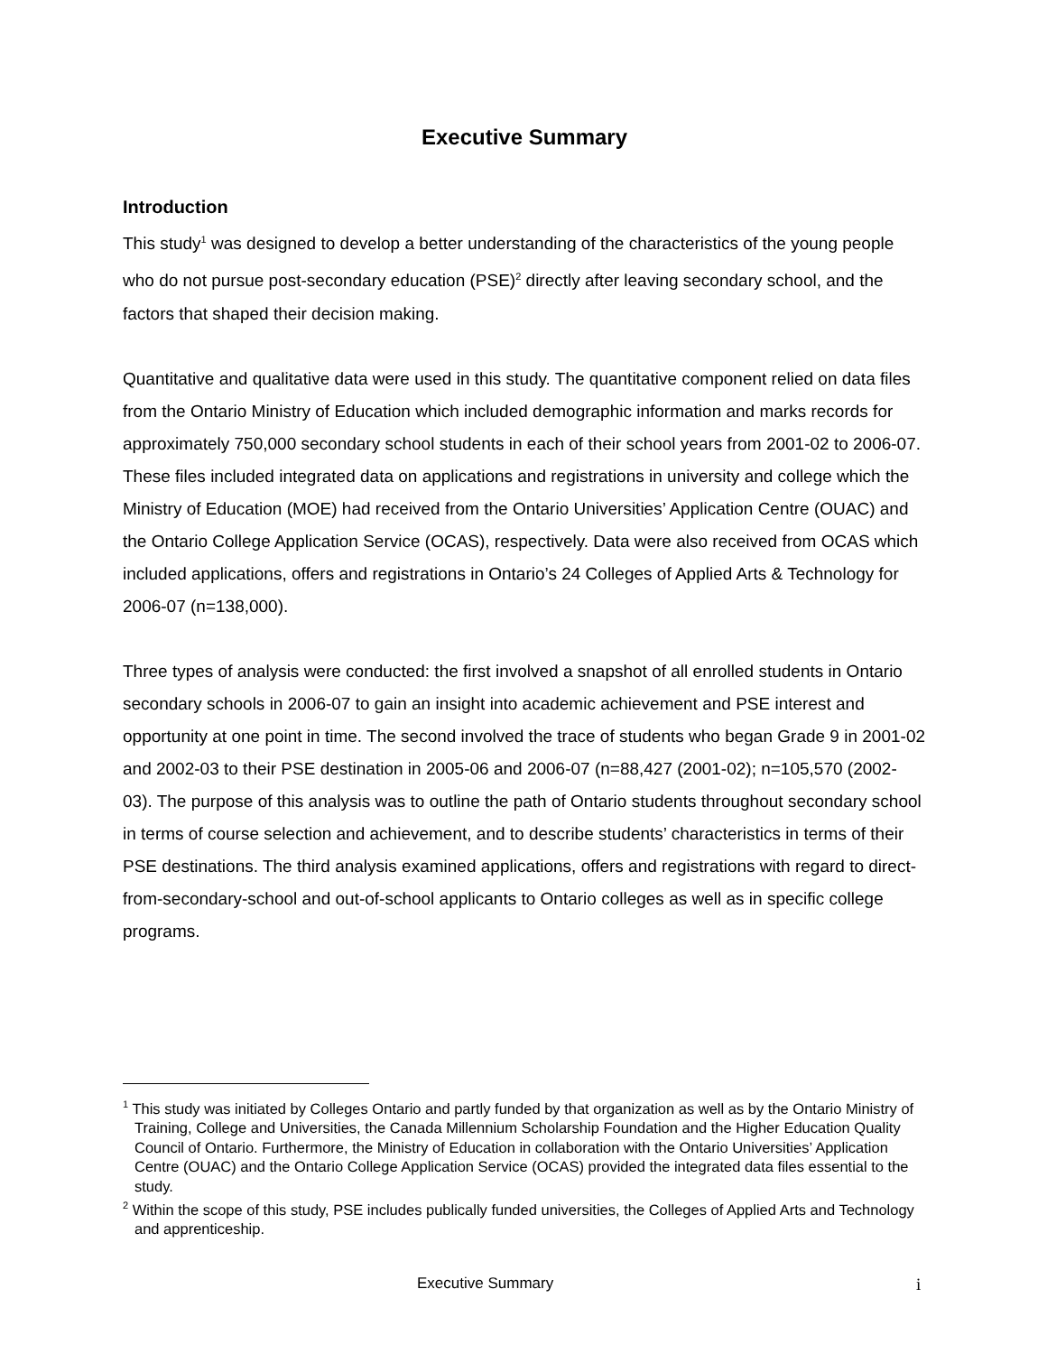Executive Summary
Introduction
This study<sup>1</sup> was designed to develop a better understanding of the characteristics of the young people who do not pursue post-secondary education (PSE)<sup>2</sup> directly after leaving secondary school, and the factors that shaped their decision making.
Quantitative and qualitative data were used in this study. The quantitative component relied on data files from the Ontario Ministry of Education which included demographic information and marks records for approximately 750,000 secondary school students in each of their school years from 2001-02 to 2006-07. These files included integrated data on applications and registrations in university and college which the Ministry of Education (MOE) had received from the Ontario Universities’ Application Centre (OUAC) and the Ontario College Application Service (OCAS), respectively. Data were also received from OCAS which included applications, offers and registrations in Ontario’s 24 Colleges of Applied Arts & Technology for 2006-07 (n=138,000).
Three types of analysis were conducted: the first involved a snapshot of all enrolled students in Ontario secondary schools in 2006-07 to gain an insight into academic achievement and PSE interest and opportunity at one point in time. The second involved the trace of students who began Grade 9 in 2001-02 and 2002-03 to their PSE destination in 2005-06 and 2006-07 (n=88,427 (2001-02); n=105,570 (2002-03). The purpose of this analysis was to outline the path of Ontario students throughout secondary school in terms of course selection and achievement, and to describe students’ characteristics in terms of their PSE destinations. The third analysis examined applications, offers and registrations with regard to direct-from-secondary-school and out-of-school applicants to Ontario colleges as well as in specific college programs.
<sup>1</sup> This study was initiated by Colleges Ontario and partly funded by that organization as well as by the Ontario Ministry of Training, College and Universities, the Canada Millennium Scholarship Foundation and the Higher Education Quality Council of Ontario. Furthermore, the Ministry of Education in collaboration with the Ontario Universities’ Application Centre (OUAC) and the Ontario College Application Service (OCAS) provided the integrated data files essential to the study.
<sup>2</sup> Within the scope of this study, PSE includes publically funded universities, the Colleges of Applied Arts and Technology and apprenticeship.
Executive Summary i